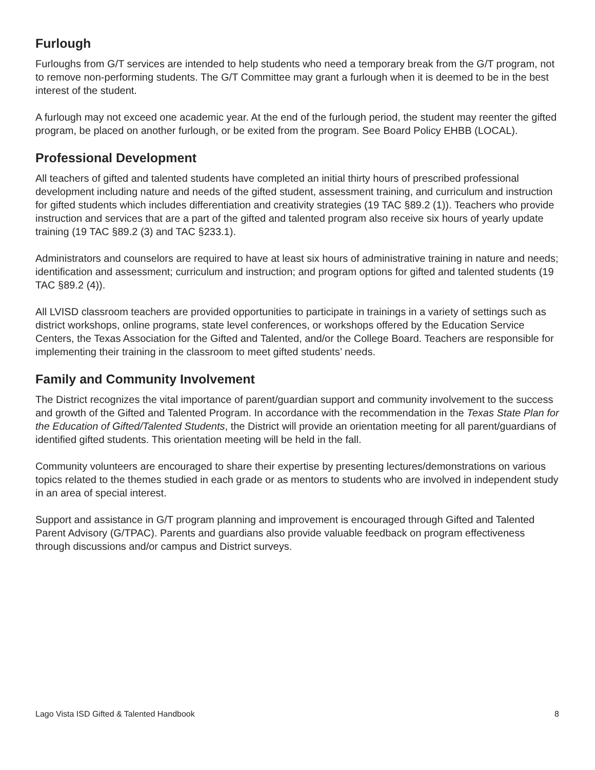Furlough
Furloughs from G/T services are intended to help students who need a temporary break from the G/T program, not to remove non-performing students. The G/T Committee may grant a furlough when it is deemed to be in the best interest of the student.
A furlough may not exceed one academic year. At the end of the furlough period, the student may reenter the gifted program, be placed on another furlough, or be exited from the program. See Board Policy EHBB (LOCAL).
Professional Development
All teachers of gifted and talented students have completed an initial thirty hours of prescribed professional development including nature and needs of the gifted student, assessment training, and curriculum and instruction for gifted students which includes differentiation and creativity strategies (19 TAC §89.2 (1)). Teachers who provide instruction and services that are a part of the gifted and talented program also receive six hours of yearly update training (19 TAC §89.2 (3) and TAC §233.1).
Administrators and counselors are required to have at least six hours of administrative training in nature and needs; identification and assessment; curriculum and instruction; and program options for gifted and talented students (19 TAC §89.2 (4)).
All LVISD classroom teachers are provided opportunities to participate in trainings in a variety of settings such as district workshops, online programs, state level conferences, or workshops offered by the Education Service Centers, the Texas Association for the Gifted and Talented, and/or the College Board. Teachers are responsible for implementing their training in the classroom to meet gifted students’ needs.
Family and Community Involvement
The District recognizes the vital importance of parent/guardian support and community involvement to the success and growth of the Gifted and Talented Program. In accordance with the recommendation in the Texas State Plan for the Education of Gifted/Talented Students, the District will provide an orientation meeting for all parent/guardians of identified gifted students. This orientation meeting will be held in the fall.
Community volunteers are encouraged to share their expertise by presenting lectures/demonstrations on various topics related to the themes studied in each grade or as mentors to students who are involved in independent study in an area of special interest.
Support and assistance in G/T program planning and improvement is encouraged through Gifted and Talented Parent Advisory (G/TPAC). Parents and guardians also provide valuable feedback on program effectiveness through discussions and/or campus and District surveys.
Lago Vista ISD Gifted & Talented Handbook 8